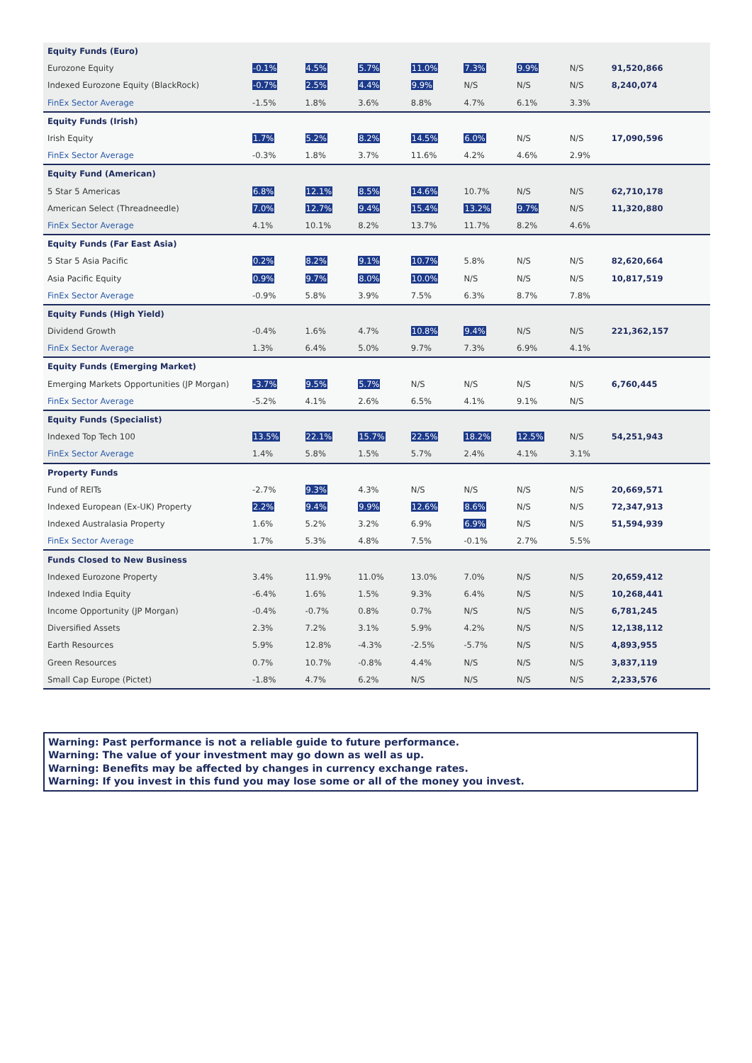| Equity Funds (Euro) | | | | | | | | |
| Eurozone Equity | -0.1% | 4.5% | 5.7% | 11.0% | 7.3% | 9.9% | N/S | 91,520,866 |
| Indexed Eurozone Equity (BlackRock) | -0.7% | 2.5% | 4.4% | 9.9% | N/S | N/S | N/S | 8,240,074 |
| FinEx Sector Average | -1.5% | 1.8% | 3.6% | 8.8% | 4.7% | 6.1% | 3.3% | |
| Equity Funds (Irish) | | | | | | | | |
| Irish Equity | 1.7% | 5.2% | 8.2% | 14.5% | 6.0% | N/S | N/S | 17,090,596 |
| FinEx Sector Average | -0.3% | 1.8% | 3.7% | 11.6% | 4.2% | 4.6% | 2.9% | |
| Equity Fund (American) | | | | | | | | |
| 5 Star 5 Americas | 6.8% | 12.1% | 8.5% | 14.6% | 10.7% | N/S | N/S | 62,710,178 |
| American Select (Threadneedle) | 7.0% | 12.7% | 9.4% | 15.4% | 13.2% | 9.7% | N/S | 11,320,880 |
| FinEx Sector Average | 4.1% | 10.1% | 8.2% | 13.7% | 11.7% | 8.2% | 4.6% | |
| Equity Funds (Far East Asia) | | | | | | | | |
| 5 Star 5 Asia Pacific | 0.2% | 8.2% | 9.1% | 10.7% | 5.8% | N/S | N/S | 82,620,664 |
| Asia Pacific Equity | 0.9% | 9.7% | 8.0% | 10.0% | N/S | N/S | N/S | 10,817,519 |
| FinEx Sector Average | -0.9% | 5.8% | 3.9% | 7.5% | 6.3% | 8.7% | 7.8% | |
| Equity Funds (High Yield) | | | | | | | | |
| Dividend Growth | -0.4% | 1.6% | 4.7% | 10.8% | 9.4% | N/S | N/S | 221,362,157 |
| FinEx Sector Average | 1.3% | 6.4% | 5.0% | 9.7% | 7.3% | 6.9% | 4.1% | |
| Equity Funds (Emerging Market) | | | | | | | | |
| Emerging Markets Opportunities (JP Morgan) | -3.7% | 9.5% | 5.7% | N/S | N/S | N/S | N/S | 6,760,445 |
| FinEx Sector Average | -5.2% | 4.1% | 2.6% | 6.5% | 4.1% | 9.1% | N/S | |
| Equity Funds (Specialist) | | | | | | | | |
| Indexed Top Tech 100 | 13.5% | 22.1% | 15.7% | 22.5% | 18.2% | 12.5% | N/S | 54,251,943 |
| FinEx Sector Average | 1.4% | 5.8% | 1.5% | 5.7% | 2.4% | 4.1% | 3.1% | |
| Property Funds | | | | | | | | |
| Fund of REITs | -2.7% | 9.3% | 4.3% | N/S | N/S | N/S | N/S | 20,669,571 |
| Indexed European (Ex-UK) Property | 2.2% | 9.4% | 9.9% | 12.6% | 8.6% | N/S | N/S | 72,347,913 |
| Indexed Australasia Property | 1.6% | 5.2% | 3.2% | 6.9% | 6.9% | N/S | N/S | 51,594,939 |
| FinEx Sector Average | 1.7% | 5.3% | 4.8% | 7.5% | -0.1% | 2.7% | 5.5% | |
| Funds Closed to New Business | | | | | | | | |
| Indexed Eurozone Property | 3.4% | 11.9% | 11.0% | 13.0% | 7.0% | N/S | N/S | 20,659,412 |
| Indexed India Equity | -6.4% | 1.6% | 1.5% | 9.3% | 6.4% | N/S | N/S | 10,268,441 |
| Income Opportunity (JP Morgan) | -0.4% | -0.7% | 0.8% | 0.7% | N/S | N/S | N/S | 6,781,245 |
| Diversified Assets | 2.3% | 7.2% | 3.1% | 5.9% | 4.2% | N/S | N/S | 12,138,112 |
| Earth Resources | 5.9% | 12.8% | -4.3% | -2.5% | -5.7% | N/S | N/S | 4,893,955 |
| Green Resources | 0.7% | 10.7% | -0.8% | 4.4% | N/S | N/S | N/S | 3,837,119 |
| Small Cap Europe (Pictet) | -1.8% | 4.7% | 6.2% | N/S | N/S | N/S | N/S | 2,233,576 |
Warning: Past performance is not a reliable guide to future performance.
Warning: The value of your investment may go down as well as up.
Warning: Benefits may be affected by changes in currency exchange rates.
Warning: If you invest in this fund you may lose some or all of the money you invest.